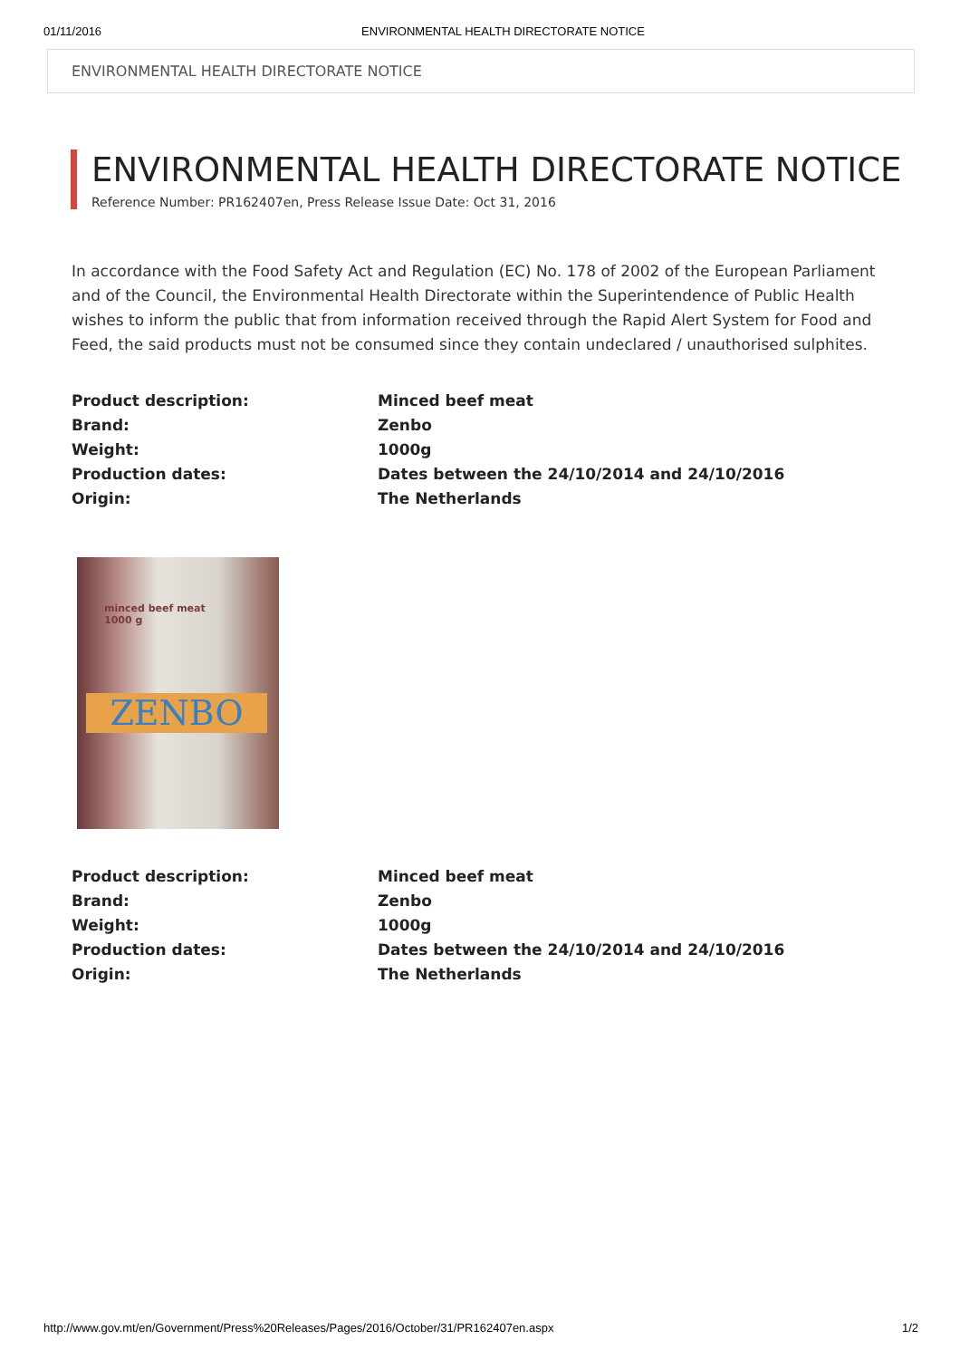01/11/2016 ENVIRONMENTAL HEALTH DIRECTORATE NOTICE
ENVIRONMENTAL HEALTH DIRECTORATE NOTICE
ENVIRONMENTAL HEALTH DIRECTORATE NOTICE
Reference Number: PR162407en, Press Release Issue Date: Oct 31, 2016
In accordance with the Food Safety Act and Regulation (EC) No. 178 of 2002 of the European Parliament and of the Council, the Environmental Health Directorate within the Superintendence of Public Health wishes to inform the public that from information received through the Rapid Alert System for Food and Feed, the said products must not be consumed since they contain undeclared / unauthorised sulphites.
| Product description: | Minced beef meat |
| Brand: | Zenbo |
| Weight: | 1000g |
| Production dates: | Dates between the 24/10/2014 and 24/10/2016 |
| Origin: | The Netherlands |
minced beef meat
1000 g
ZENBO
| Product description: | Minced beef meat |
| Brand: | Zenbo |
| Weight: | 1000g |
| Production dates: | Dates between the 24/10/2014 and 24/10/2016 |
| Origin: | The Netherlands |
http://www.gov.mt/en/Government/Press%20Releases/Pages/2016/October/31/PR162407en.aspx 1/2